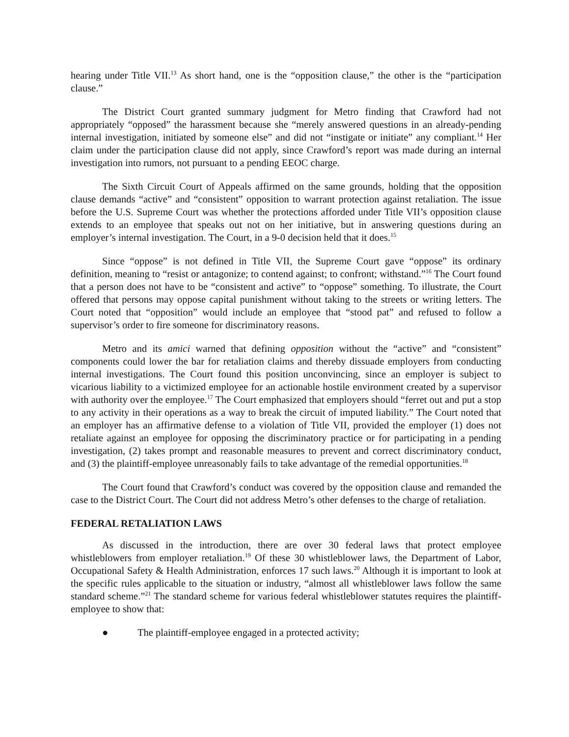hearing under Title VII.<sup>13</sup> As short hand, one is the “opposition clause,” the other is the “participation clause.”
The District Court granted summary judgment for Metro finding that Crawford had not appropriately “opposed” the harassment because she “merely answered questions in an already-pending internal investigation, initiated by someone else” and did not “instigate or initiate” any compliant.<sup>14</sup> Her claim under the participation clause did not apply, since Crawford’s report was made during an internal investigation into rumors, not pursuant to a pending EEOC charge.
The Sixth Circuit Court of Appeals affirmed on the same grounds, holding that the opposition clause demands “active” and “consistent” opposition to warrant protection against retaliation. The issue before the U.S. Supreme Court was whether the protections afforded under Title VII’s opposition clause extends to an employee that speaks out not on her initiative, but in answering questions during an employer’s internal investigation. The Court, in a 9-0 decision held that it does.<sup>15</sup>
Since “oppose” is not defined in Title VII, the Supreme Court gave “oppose” its ordinary definition, meaning to “resist or antagonize; to contend against; to confront; withstand.”<sup>16</sup> The Court found that a person does not have to be “consistent and active” to “oppose” something. To illustrate, the Court offered that persons may oppose capital punishment without taking to the streets or writing letters. The Court noted that “opposition” would include an employee that “stood pat” and refused to follow a supervisor’s order to fire someone for discriminatory reasons.
Metro and its amici warned that defining opposition without the “active” and “consistent” components could lower the bar for retaliation claims and thereby dissuade employers from conducting internal investigations. The Court found this position unconvincing, since an employer is subject to vicarious liability to a victimized employee for an actionable hostile environment created by a supervisor with authority over the employee.<sup>17</sup> The Court emphasized that employers should “ferret out and put a stop to any activity in their operations as a way to break the circuit of imputed liability.” The Court noted that an employer has an affirmative defense to a violation of Title VII, provided the employer (1) does not retaliate against an employee for opposing the discriminatory practice or for participating in a pending investigation, (2) takes prompt and reasonable measures to prevent and correct discriminatory conduct, and (3) the plaintiff-employee unreasonably fails to take advantage of the remedial opportunities.<sup>18</sup>
The Court found that Crawford’s conduct was covered by the opposition clause and remanded the case to the District Court. The Court did not address Metro’s other defenses to the charge of retaliation.
FEDERAL RETALIATION LAWS
As discussed in the introduction, there are over 30 federal laws that protect employee whistleblowers from employer retaliation.<sup>19</sup> Of these 30 whistleblower laws, the Department of Labor, Occupational Safety & Health Administration, enforces 17 such laws.<sup>20</sup> Although it is important to look at the specific rules applicable to the situation or industry, “almost all whistleblower laws follow the same standard scheme.”<sup>21</sup> The standard scheme for various federal whistleblower statutes requires the plaintiff-employee to show that:
● The plaintiff-employee engaged in a protected activity;